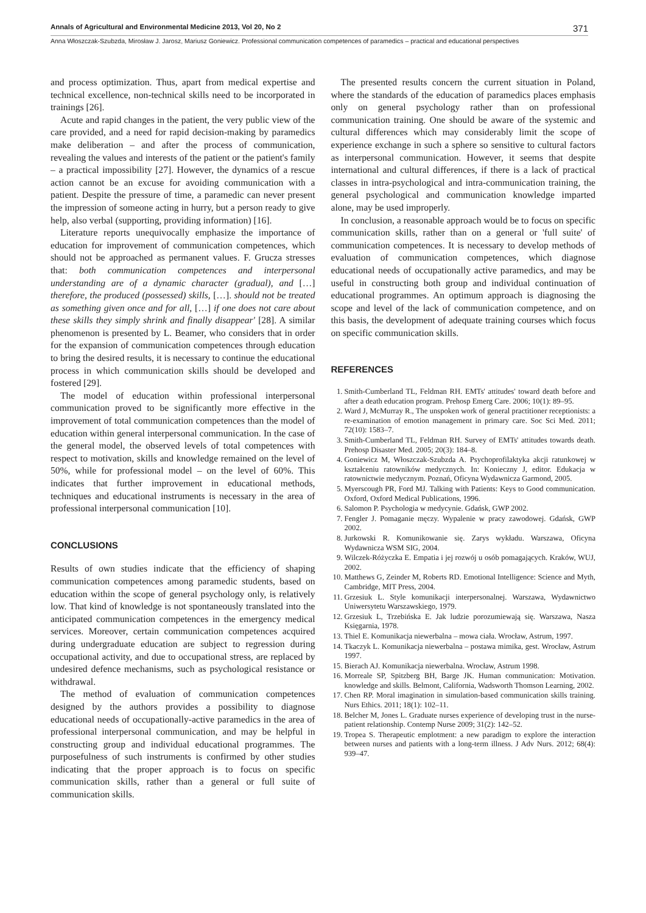Annals of Agricultural and Environmental Medicine 2013, Vol 20, No 2 371
Anna Włoszczak-Szubzda, Mirosław J. Jarosz, Mariusz Goniewicz. Professional communication competences of paramedics – practical and educational perspectives
and process optimization. Thus, apart from medical expertise and technical excellence, non-technical skills need to be incorporated in trainings [26].
Acute and rapid changes in the patient, the very public view of the care provided, and a need for rapid decision-making by paramedics make deliberation – and after the process of communication, revealing the values and interests of the patient or the patient's family – a practical impossibility [27]. However, the dynamics of a rescue action cannot be an excuse for avoiding communication with a patient. Despite the pressure of time, a paramedic can never present the impression of someone acting in hurry, but a person ready to give help, also verbal (supporting, providing information) [16].
Literature reports unequivocally emphasize the importance of education for improvement of communication competences, which should not be approached as permanent values. F. Grucza stresses that: both communication competences and interpersonal understanding are of a dynamic character (gradual), and […] therefore, the produced (possessed) skills, […]. should not be treated as something given once and for all, […] if one does not care about these skills they simply shrink and finally disappear' [28]. A similar phenomenon is presented by L. Beamer, who considers that in order for the expansion of communication competences through education to bring the desired results, it is necessary to continue the educational process in which communication skills should be developed and fostered [29].
The model of education within professional interpersonal communication proved to be significantly more effective in the improvement of total communication competences than the model of education within general interpersonal communication. In the case of the general model, the observed levels of total competences with respect to motivation, skills and knowledge remained on the level of 50%, while for professional model – on the level of 60%. This indicates that further improvement in educational methods, techniques and educational instruments is necessary in the area of professional interpersonal communication [10].
CONCLUSIONS
Results of own studies indicate that the efficiency of shaping communication competences among paramedic students, based on education within the scope of general psychology only, is relatively low. That kind of knowledge is not spontaneously translated into the anticipated communication competences in the emergency medical services. Moreover, certain communication competences acquired during undergraduate education are subject to regression during occupational activity, and due to occupational stress, are replaced by undesired defence mechanisms, such as psychological resistance or withdrawal.
The method of evaluation of communication competences designed by the authors provides a possibility to diagnose educational needs of occupationally-active paramedics in the area of professional interpersonal communication, and may be helpful in constructing group and individual educational programmes. The purposefulness of such instruments is confirmed by other studies indicating that the proper approach is to focus on specific communication skills, rather than a general or full suite of communication skills.
The presented results concern the current situation in Poland, where the standards of the education of paramedics places emphasis only on general psychology rather than on professional communication training. One should be aware of the systemic and cultural differences which may considerably limit the scope of experience exchange in such a sphere so sensitive to cultural factors as interpersonal communication. However, it seems that despite international and cultural differences, if there is a lack of practical classes in intra-psychological and intra-communication training, the general psychological and communication knowledge imparted alone, may be used improperly.
In conclusion, a reasonable approach would be to focus on specific communication skills, rather than on a general or 'full suite' of communication competences. It is necessary to develop methods of evaluation of communication competences, which diagnose educational needs of occupationally active paramedics, and may be useful in constructing both group and individual continuation of educational programmes. An optimum approach is diagnosing the scope and level of the lack of communication competence, and on this basis, the development of adequate training courses which focus on specific communication skills.
REFERENCES
1. Smith-Cumberland TL, Feldman RH. EMTs' attitudes' toward death before and after a death education program. Prehosp Emerg Care. 2006; 10(1): 89–95.
2. Ward J, McMurray R., The unspoken work of general practitioner receptionists: a re-examination of emotion management in primary care. Soc Sci Med. 2011; 72(10): 1583–7.
3. Smith-Cumberland TL, Feldman RH. Survey of EMTs' attitudes towards death. Prehosp Disaster Med. 2005; 20(3): 184–8.
4. Goniewicz M, Włoszczak-Szubzda A. Psychoprofilaktyka akcji ratunkowej w kształceniu ratowników medycznych. In: Konieczny J, editor. Edukacja w ratownictwie medycznym. Poznań, Oficyna Wydawnicza Garmond, 2005.
5. Myerscough PR, Ford MJ. Talking with Patients: Keys to Good communication. Oxford, Oxford Medical Publications, 1996.
6. Salomon P. Psychologia w medycynie. Gdańsk, GWP 2002.
7. Fengler J. Pomaganie męczy. Wypalenie w pracy zawodowej. Gdańsk, GWP 2002.
8. Jurkowski R. Komunikowanie się. Zarys wykładu. Warszawa, Oficyna Wydawnicza WSM SIG, 2004.
9. Wilczek-Różyczka E. Empatia i jej rozwój u osób pomagających. Kraków, WUJ, 2002.
10. Matthews G, Zeinder M, Roberts RD. Emotional Intelligence: Science and Myth, Cambridge, MIT Press, 2004.
11. Grzesiuk L. Style komunikacji interpersonalnej. Warszawa, Wydawnictwo Uniwersytetu Warszawskiego, 1979.
12. Grzesiuk L, Trzebińska E. Jak ludzie porozumiewają się. Warszawa, Nasza Księgarnia, 1978.
13. Thiel E. Komunikacja niewerbalna – mowa ciała. Wrocław, Astrum, 1997.
14. Tkaczyk L. Komunikacja niewerbalna – postawa mimika, gest. Wrocław, Astrum 1997.
15. Bierach AJ. Komunikacja niewerbalna. Wrocław, Astrum 1998.
16. Morreale SP, Spitzberg BH, Barge JK. Human communication: Motivation. knowledge and skills. Belmont, California, Wadsworth Thomson Learning, 2002.
17. Chen RP. Moral imagination in simulation-based communication skills training. Nurs Ethics. 2011; 18(1): 102–11.
18. Belcher M, Jones L. Graduate nurses experience of developing trust in the nurse-patient relationship. Contemp Nurse 2009; 31(2): 142–52.
19. Tropea S. Therapeutic emplotment: a new paradigm to explore the interaction between nurses and patients with a long-term illness. J Adv Nurs. 2012; 68(4): 939–47.